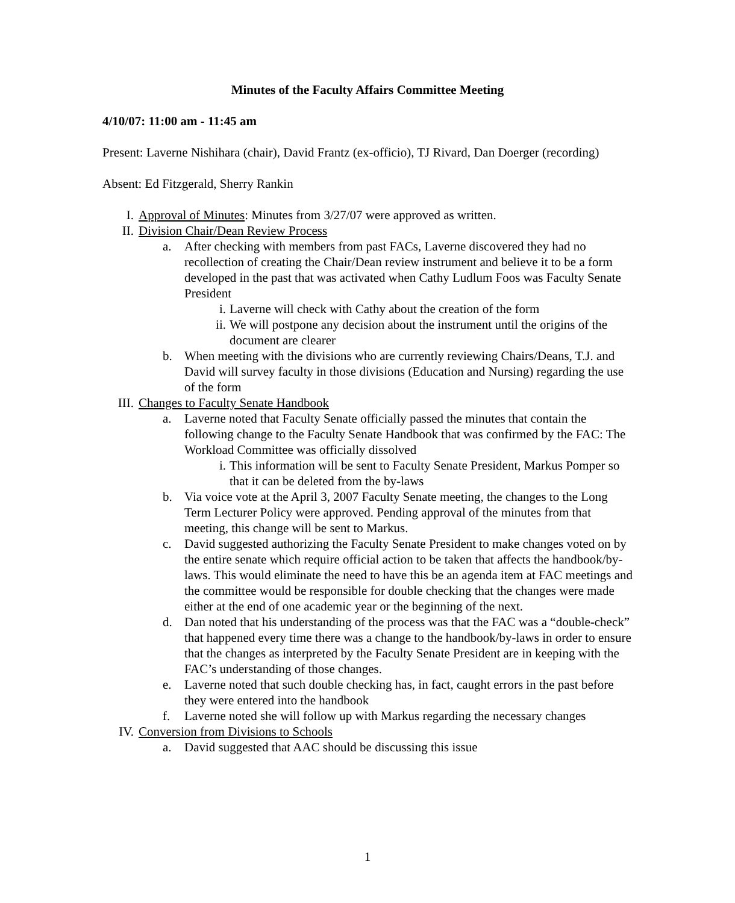Minutes of the Faculty Affairs Committee Meeting
4/10/07: 11:00 am - 11:45 am
Present: Laverne Nishihara (chair), David Frantz (ex-officio), TJ Rivard, Dan Doerger (recording)
Absent: Ed Fitzgerald, Sherry Rankin
I. Approval of Minutes: Minutes from 3/27/07 were approved as written.
II. Division Chair/Dean Review Process
a. After checking with members from past FACs, Laverne discovered they had no recollection of creating the Chair/Dean review instrument and believe it to be a form developed in the past that was activated when Cathy Ludlum Foos was Faculty Senate President
i. Laverne will check with Cathy about the creation of the form
ii. We will postpone any decision about the instrument until the origins of the document are clearer
b. When meeting with the divisions who are currently reviewing Chairs/Deans, T.J. and David will survey faculty in those divisions (Education and Nursing) regarding the use of the form
III. Changes to Faculty Senate Handbook
a. Laverne noted that Faculty Senate officially passed the minutes that contain the following change to the Faculty Senate Handbook that was confirmed by the FAC: The Workload Committee was officially dissolved
i. This information will be sent to Faculty Senate President, Markus Pomper so that it can be deleted from the by-laws
b. Via voice vote at the April 3, 2007 Faculty Senate meeting, the changes to the Long Term Lecturer Policy were approved. Pending approval of the minutes from that meeting, this change will be sent to Markus.
c. David suggested authorizing the Faculty Senate President to make changes voted on by the entire senate which require official action to be taken that affects the handbook/by-laws. This would eliminate the need to have this be an agenda item at FAC meetings and the committee would be responsible for double checking that the changes were made either at the end of one academic year or the beginning of the next.
d. Dan noted that his understanding of the process was that the FAC was a “double-check” that happened every time there was a change to the handbook/by-laws in order to ensure that the changes as interpreted by the Faculty Senate President are in keeping with the FAC’s understanding of those changes.
e. Laverne noted that such double checking has, in fact, caught errors in the past before they were entered into the handbook
f. Laverne noted she will follow up with Markus regarding the necessary changes
IV. Conversion from Divisions to Schools
a. David suggested that AAC should be discussing this issue
1